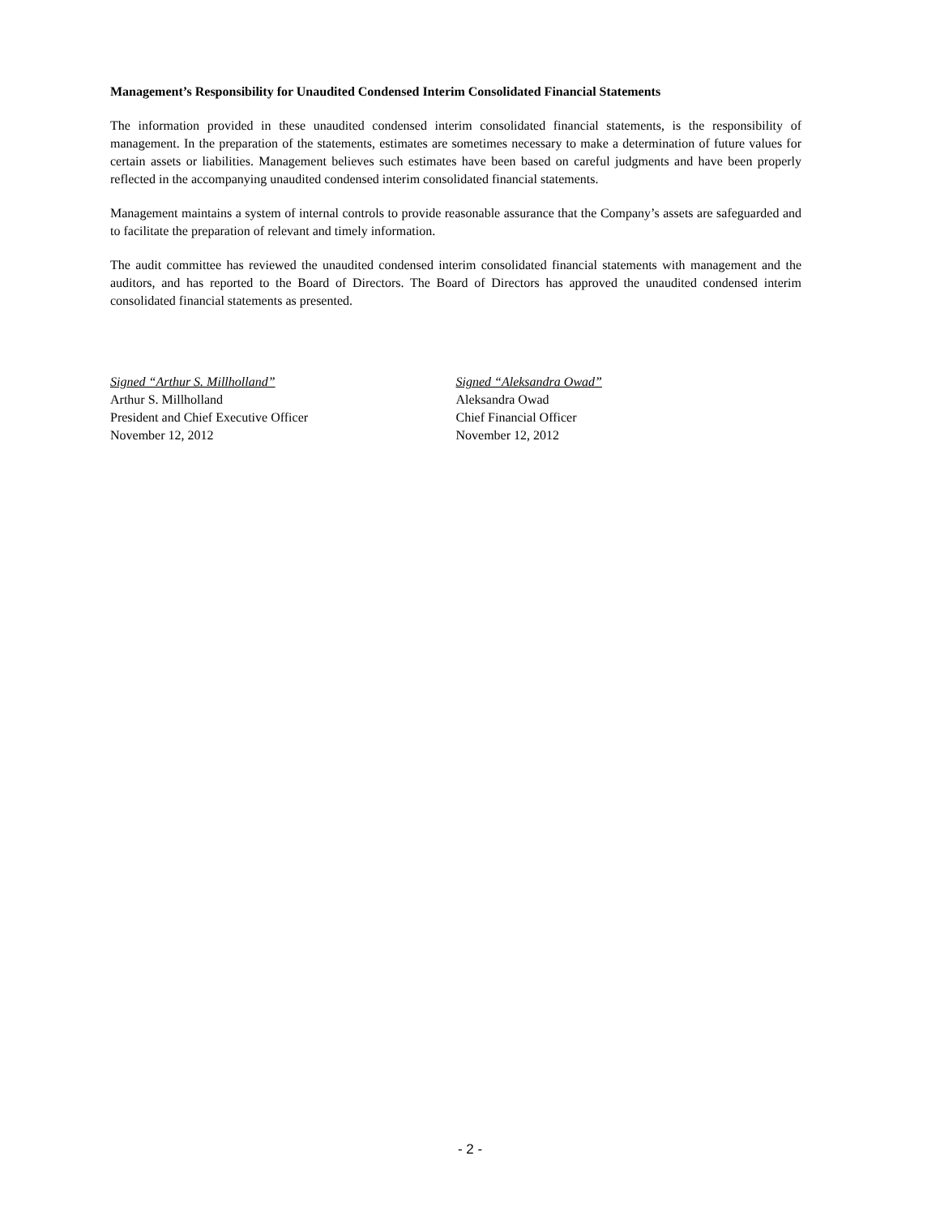Management’s Responsibility for Unaudited Condensed Interim Consolidated Financial Statements
The information provided in these unaudited condensed interim consolidated financial statements, is the responsibility of management. In the preparation of the statements, estimates are sometimes necessary to make a determination of future values for certain assets or liabilities. Management believes such estimates have been based on careful judgments and have been properly reflected in the accompanying unaudited condensed interim consolidated financial statements.
Management maintains a system of internal controls to provide reasonable assurance that the Company’s assets are safeguarded and to facilitate the preparation of relevant and timely information.
The audit committee has reviewed the unaudited condensed interim consolidated financial statements with management and the auditors, and has reported to the Board of Directors. The Board of Directors has approved the unaudited condensed interim consolidated financial statements as presented.
Signed “Arthur S. Millholland”
Arthur S. Millholland
President and Chief Executive Officer
November 12, 2012
Signed “Aleksandra Owad”
Aleksandra Owad
Chief Financial Officer
November 12, 2012
- 2 -